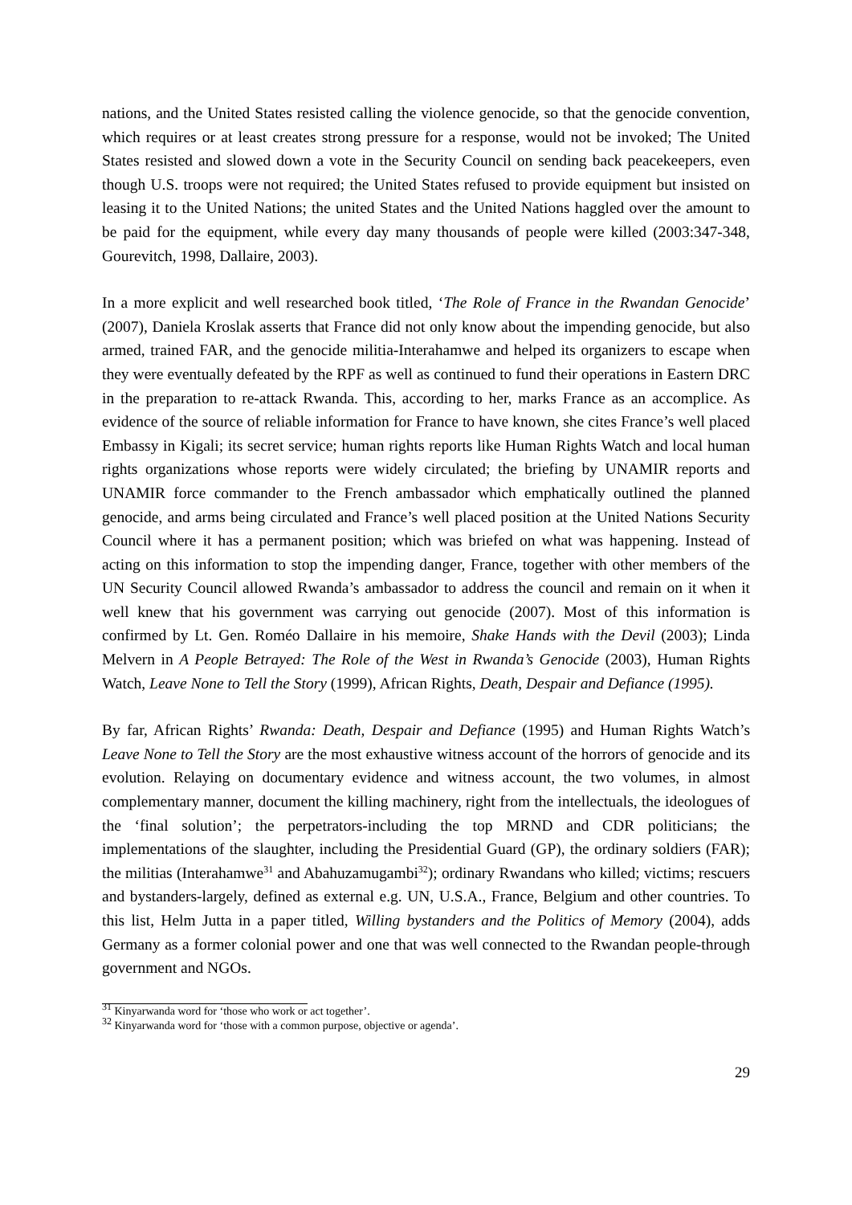nations, and the United States resisted calling the violence genocide, so that the genocide convention, which requires or at least creates strong pressure for a response, would not be invoked; The United States resisted and slowed down a vote in the Security Council on sending back peacekeepers, even though U.S. troops were not required; the United States refused to provide equipment but insisted on leasing it to the United Nations; the united States and the United Nations haggled over the amount to be paid for the equipment, while every day many thousands of people were killed (2003:347-348, Gourevitch, 1998, Dallaire, 2003).
In a more explicit and well researched book titled, ‘The Role of France in the Rwandan Genocide’ (2007), Daniela Kroslak asserts that France did not only know about the impending genocide, but also armed, trained FAR, and the genocide militia-Interahamwe and helped its organizers to escape when they were eventually defeated by the RPF as well as continued to fund their operations in Eastern DRC in the preparation to re-attack Rwanda. This, according to her, marks France as an accomplice. As evidence of the source of reliable information for France to have known, she cites France’s well placed Embassy in Kigali; its secret service; human rights reports like Human Rights Watch and local human rights organizations whose reports were widely circulated; the briefing by UNAMIR reports and UNAMIR force commander to the French ambassador which emphatically outlined the planned genocide, and arms being circulated and France’s well placed position at the United Nations Security Council where it has a permanent position; which was briefed on what was happening. Instead of acting on this information to stop the impending danger, France, together with other members of the UN Security Council allowed Rwanda’s ambassador to address the council and remain on it when it well knew that his government was carrying out genocide (2007). Most of this information is confirmed by Lt. Gen. Roméo Dallaire in his memoire, Shake Hands with the Devil (2003); Linda Melvern in A People Betrayed: The Role of the West in Rwanda’s Genocide (2003), Human Rights Watch, Leave None to Tell the Story (1999), African Rights, Death, Despair and Defiance (1995).
By far, African Rights’ Rwanda: Death, Despair and Defiance (1995) and Human Rights Watch’s Leave None to Tell the Story are the most exhaustive witness account of the horrors of genocide and its evolution. Relaying on documentary evidence and witness account, the two volumes, in almost complementary manner, document the killing machinery, right from the intellectuals, the ideologues of the ‘final solution’; the perpetrators-including the top MRND and CDR politicians; the implementations of the slaughter, including the Presidential Guard (GP), the ordinary soldiers (FAR); the militias (Interahamwe<sup>31</sup> and Abahuzamugambi<sup>32</sup>); ordinary Rwandans who killed; victims; rescuers and bystanders-largely, defined as external e.g. UN, U.S.A., France, Belgium and other countries. To this list, Helm Jutta in a paper titled, Willing bystanders and the Politics of Memory (2004), adds Germany as a former colonial power and one that was well connected to the Rwandan people-through government and NGOs.
<sup>31</sup> Kinyarwanda word for ‘those who work or act together’.
<sup>32</sup> Kinyarwanda word for ‘those with a common purpose, objective or agenda’.
29